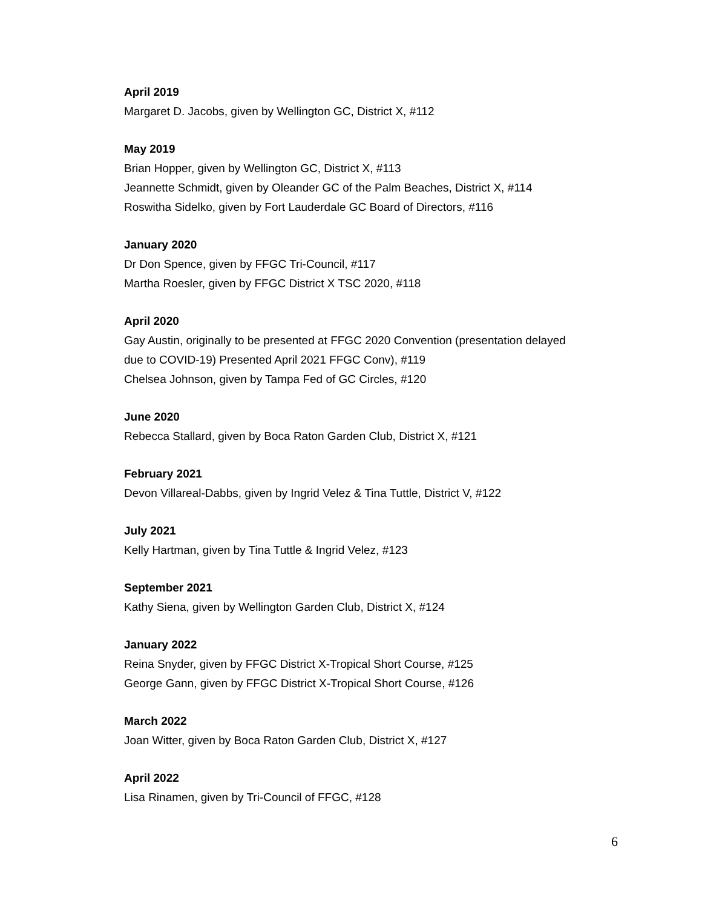April 2019
Margaret D. Jacobs, given by Wellington GC, District X, #112
May 2019
Brian Hopper, given by Wellington GC, District X, #113
Jeannette Schmidt, given by Oleander GC of the Palm Beaches, District X, #114
Roswitha Sidelko, given by Fort Lauderdale GC Board of Directors, #116
January 2020
Dr Don Spence, given by FFGC Tri-Council, #117
Martha Roesler, given by FFGC District X TSC 2020, #118
April 2020
Gay Austin, originally to be presented at FFGC 2020 Convention (presentation delayed
due to COVID-19) Presented April 2021 FFGC Conv), #119
Chelsea Johnson, given by Tampa Fed of GC Circles, #120
June 2020
Rebecca Stallard, given by Boca Raton Garden Club, District X, #121
February 2021
Devon Villareal-Dabbs, given by Ingrid Velez & Tina Tuttle, District V, #122
July 2021
Kelly Hartman, given by Tina Tuttle & Ingrid Velez, #123
September 2021
Kathy Siena, given by Wellington Garden Club, District X, #124
January 2022
Reina Snyder, given by FFGC District X-Tropical Short Course, #125
George Gann, given by FFGC District X-Tropical Short Course, #126
March 2022
Joan Witter, given by Boca Raton Garden Club, District X, #127
April 2022
Lisa Rinamen, given by Tri-Council of FFGC, #128
6